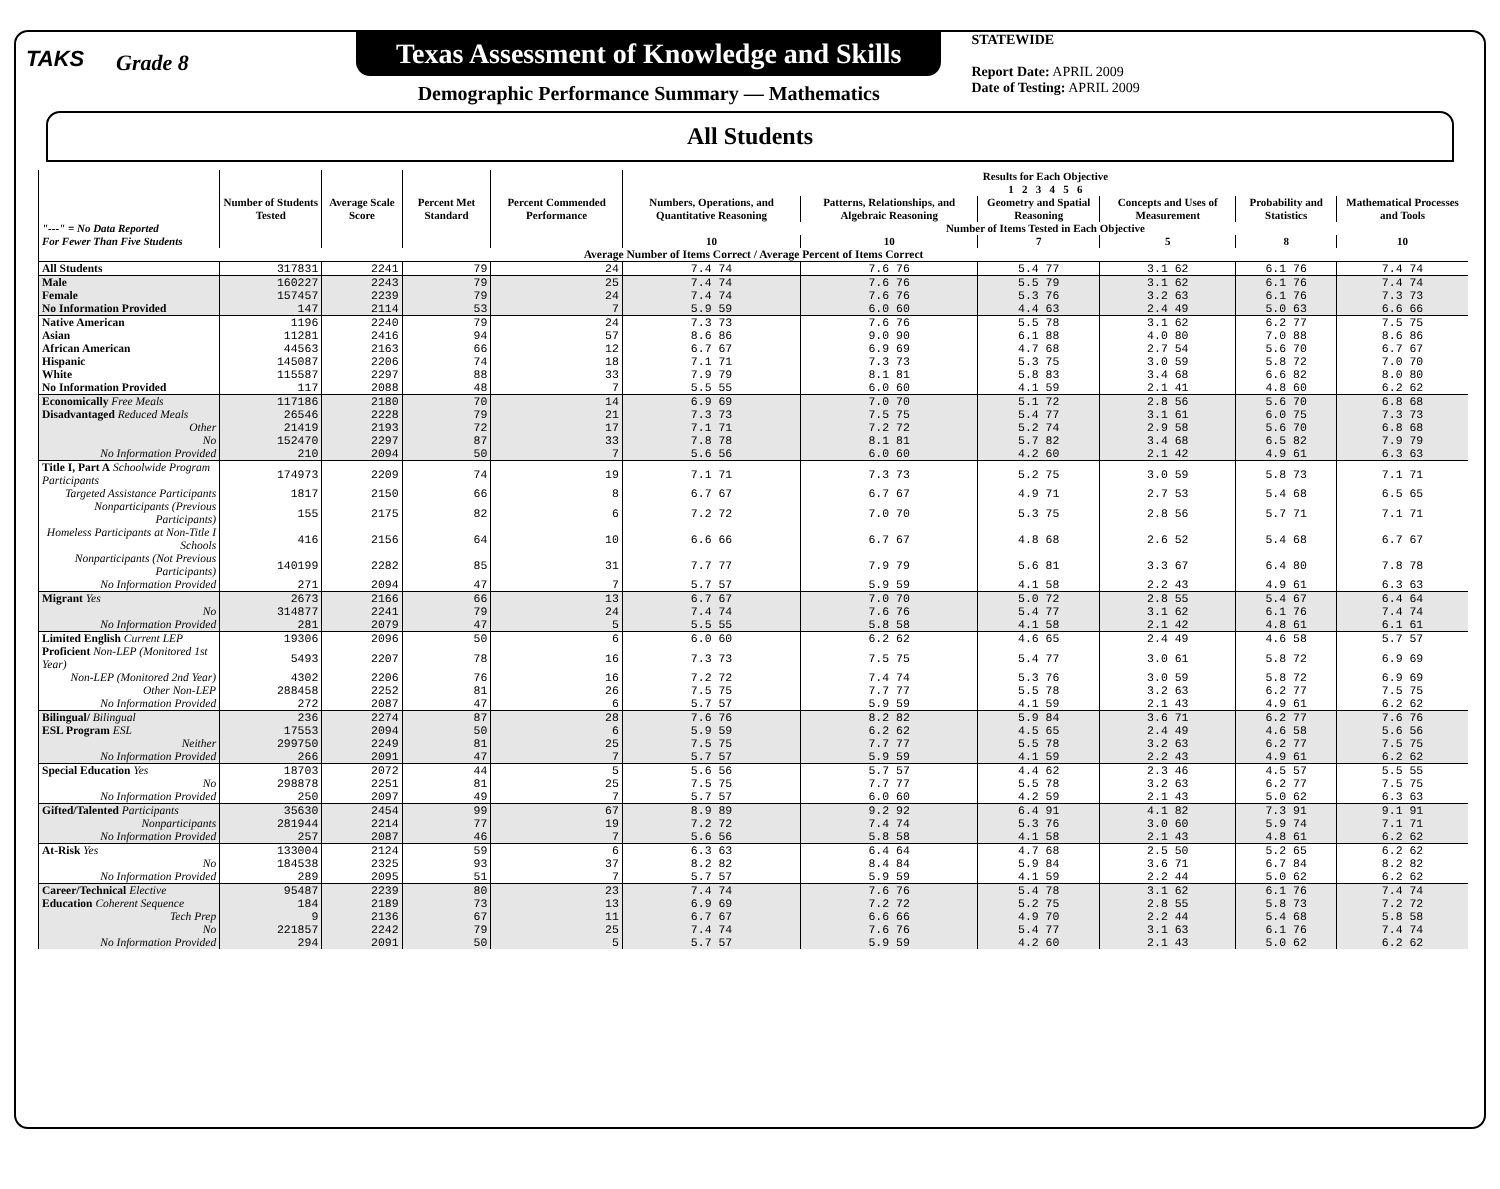TAKS
Grade 8
Texas Assessment of Knowledge and Skills
Demographic Performance Summary — Mathematics
STATEWIDE
Report Date: APRIL 2009
Date of Testing: APRIL 2009
All Students
| "---" = No Data Reported For Fewer Than Five Students | Number of Students Tested | Average Scale Score | Percent Met Standard | Percent Commended Performance | Results for Each Objective 1 2 3 4 5 6 | | | | | |
| --- | --- | --- | --- | --- | --- | --- | --- | --- | --- | --- |
| | | | | | Numbers, Operations, and Quantitative Reasoning | Patterns, Relationships, and Algebraic Reasoning | Geometry and Spatial Reasoning | Concepts and Uses of Measurement | Probability and Statistics | Mathematical Processes and Tools |
| | | | | | Number of Items Tested in Each Objective | | | | | |
| | | | | | 10 | 10 | 7 | 5 | 8 | 10 |
| Average Number of Items Correct / Average Percent of Items Correct | | | | | | | | | | |
| All Students | 317831 | 2241 | 79 | 24 | 7.4 74 | 7.6 76 | 5.4 77 | 3.1 62 | 6.1 76 | 7.4 74 |
| Male | 160227 | 2243 | 79 | 25 | 7.4 74 | 7.6 76 | 5.5 79 | 3.1 62 | 6.1 76 | 7.4 74 |
| Female | 157457 | 2239 | 79 | 24 | 7.4 74 | 7.6 76 | 5.3 76 | 3.2 63 | 6.1 76 | 7.3 73 |
| No Information Provided | 147 | 2114 | 53 | 7 | 5.9 59 | 6.0 60 | 4.4 63 | 2.4 49 | 5.0 63 | 6.6 66 |
| Native American | 1196 | 2240 | 79 | 24 | 7.3 73 | 7.6 76 | 5.5 78 | 3.1 62 | 6.2 77 | 7.5 75 |
| Asian | 11281 | 2416 | 94 | 57 | 8.6 86 | 9.0 90 | 6.1 88 | 4.0 80 | 7.0 88 | 8.6 86 |
| African American | 44563 | 2163 | 66 | 12 | 6.7 67 | 6.9 69 | 4.7 68 | 2.7 54 | 5.6 70 | 6.7 67 |
| Hispanic | 145087 | 2206 | 74 | 18 | 7.1 71 | 7.3 73 | 5.3 75 | 3.0 59 | 5.8 72 | 7.0 70 |
| White | 115587 | 2297 | 88 | 33 | 7.9 79 | 8.1 81 | 5.8 83 | 3.4 68 | 6.6 82 | 8.0 80 |
| No Information Provided | 117 | 2088 | 48 | 7 | 5.5 55 | 6.0 60 | 4.1 59 | 2.1 41 | 4.8 60 | 6.2 62 |
| Economically Free Meals | 117186 | 2180 | 70 | 14 | 6.9 69 | 7.0 70 | 5.1 72 | 2.8 56 | 5.6 70 | 6.8 68 |
| Disadvantaged Reduced Meals | 26546 | 2228 | 79 | 21 | 7.3 73 | 7.5 75 | 5.4 77 | 3.1 61 | 6.0 75 | 7.3 73 |
| Other | 21419 | 2193 | 72 | 17 | 7.1 71 | 7.2 72 | 5.2 74 | 2.9 58 | 5.6 70 | 6.8 68 |
| No | 152470 | 2297 | 87 | 33 | 7.8 78 | 8.1 81 | 5.7 82 | 3.4 68 | 6.5 82 | 7.9 79 |
| No Information Provided | 210 | 2094 | 50 | 7 | 5.6 56 | 6.0 60 | 4.2 60 | 2.1 42 | 4.9 61 | 6.3 63 |
| Title I, Part A Schoolwide Program Participants | 174973 | 2209 | 74 | 19 | 7.1 71 | 7.3 73 | 5.2 75 | 3.0 59 | 5.8 73 | 7.1 71 |
| Targeted Assistance Participants | 1817 | 2150 | 66 | 8 | 6.7 67 | 6.7 67 | 4.9 71 | 2.7 53 | 5.4 68 | 6.5 65 |
| Nonparticipants (Previous Participants) | 155 | 2175 | 82 | 6 | 7.2 72 | 7.0 70 | 5.3 75 | 2.8 56 | 5.7 71 | 7.1 71 |
| Homeless Participants at Non-Title I Schools | 416 | 2156 | 64 | 10 | 6.6 66 | 6.7 67 | 4.8 68 | 2.6 52 | 5.4 68 | 6.7 67 |
| Nonparticipants (Not Previous Participants) | 140199 | 2282 | 85 | 31 | 7.7 77 | 7.9 79 | 5.6 81 | 3.3 67 | 6.4 80 | 7.8 78 |
| No Information Provided | 271 | 2094 | 47 | 7 | 5.7 57 | 5.9 59 | 4.1 58 | 2.2 43 | 4.9 61 | 6.3 63 |
| Migrant Yes | 2673 | 2166 | 66 | 13 | 6.7 67 | 7.0 70 | 5.0 72 | 2.8 55 | 5.4 67 | 6.4 64 |
| No | 314877 | 2241 | 79 | 24 | 7.4 74 | 7.6 76 | 5.4 77 | 3.1 62 | 6.1 76 | 7.4 74 |
| No Information Provided | 281 | 2079 | 47 | 5 | 5.5 55 | 5.8 58 | 4.1 58 | 2.1 42 | 4.8 61 | 6.1 61 |
| Limited English Current LEP | 19306 | 2096 | 50 | 6 | 6.0 60 | 6.2 62 | 4.6 65 | 2.4 49 | 4.6 58 | 5.7 57 |
| Proficient Non-LEP (Monitored 1st Year) | 5493 | 2207 | 78 | 16 | 7.3 73 | 7.5 75 | 5.4 77 | 3.0 61 | 5.8 72 | 6.9 69 |
| Non-LEP (Monitored 2nd Year) | 4302 | 2206 | 76 | 16 | 7.2 72 | 7.4 74 | 5.3 76 | 3.0 59 | 5.8 72 | 6.9 69 |
| Other Non-LEP | 288458 | 2252 | 81 | 26 | 7.5 75 | 7.7 77 | 5.5 78 | 3.2 63 | 6.2 77 | 7.5 75 |
| No Information Provided | 272 | 2087 | 47 | 6 | 5.7 57 | 5.9 59 | 4.1 59 | 2.1 43 | 4.9 61 | 6.2 62 |
| Bilingual/ Bilingual | 236 | 2274 | 87 | 28 | 7.6 76 | 8.2 82 | 5.9 84 | 3.6 71 | 6.2 77 | 7.6 76 |
| ESL Program ESL | 17553 | 2094 | 50 | 6 | 5.9 59 | 6.2 62 | 4.5 65 | 2.4 49 | 4.6 58 | 5.6 56 |
| Neither | 299750 | 2249 | 81 | 25 | 7.5 75 | 7.7 77 | 5.5 78 | 3.2 63 | 6.2 77 | 7.5 75 |
| No Information Provided | 266 | 2091 | 47 | 7 | 5.7 57 | 5.9 59 | 4.1 59 | 2.2 43 | 4.9 61 | 6.2 62 |
| Special Education Yes | 18703 | 2072 | 44 | 5 | 5.6 56 | 5.7 57 | 4.4 62 | 2.3 46 | 4.5 57 | 5.5 55 |
| No | 298878 | 2251 | 81 | 25 | 7.5 75 | 7.7 77 | 5.5 78 | 3.2 63 | 6.2 77 | 7.5 75 |
| No Information Provided | 250 | 2097 | 49 | 7 | 5.7 57 | 6.0 60 | 4.2 59 | 2.1 43 | 5.0 62 | 6.3 63 |
| Gifted/Talented Participants | 35630 | 2454 | 99 | 67 | 8.9 89 | 9.2 92 | 6.4 91 | 4.1 82 | 7.3 91 | 9.1 91 |
| Nonparticipants | 281944 | 2214 | 77 | 19 | 7.2 72 | 7.4 74 | 5.3 76 | 3.0 60 | 5.9 74 | 7.1 71 |
| No Information Provided | 257 | 2087 | 46 | 7 | 5.6 56 | 5.8 58 | 4.1 58 | 2.1 43 | 4.8 61 | 6.2 62 |
| At-Risk Yes | 133004 | 2124 | 59 | 6 | 6.3 63 | 6.4 64 | 4.7 68 | 2.5 50 | 5.2 65 | 6.2 62 |
| No | 184538 | 2325 | 93 | 37 | 8.2 82 | 8.4 84 | 5.9 84 | 3.6 71 | 6.7 84 | 8.2 82 |
| No Information Provided | 289 | 2095 | 51 | 7 | 5.7 57 | 5.9 59 | 4.1 59 | 2.2 44 | 5.0 62 | 6.2 62 |
| Career/Technical Elective | 95487 | 2239 | 80 | 23 | 7.4 74 | 7.6 76 | 5.4 78 | 3.1 62 | 6.1 76 | 7.4 74 |
| Education Coherent Sequence | 184 | 2189 | 73 | 13 | 6.9 69 | 7.2 72 | 5.2 75 | 2.8 55 | 5.8 73 | 7.2 72 |
| Tech Prep | 9 | 2136 | 67 | 11 | 6.7 67 | 6.6 66 | 4.9 70 | 2.2 44 | 5.4 68 | 5.8 58 |
| No | 221857 | 2242 | 79 | 25 | 7.4 74 | 7.6 76 | 5.4 77 | 3.1 63 | 6.1 76 | 7.4 74 |
| No Information Provided | 294 | 2091 | 50 | 5 | 5.7 57 | 5.9 59 | 4.2 60 | 2.1 43 | 5.0 62 | 6.2 62 |